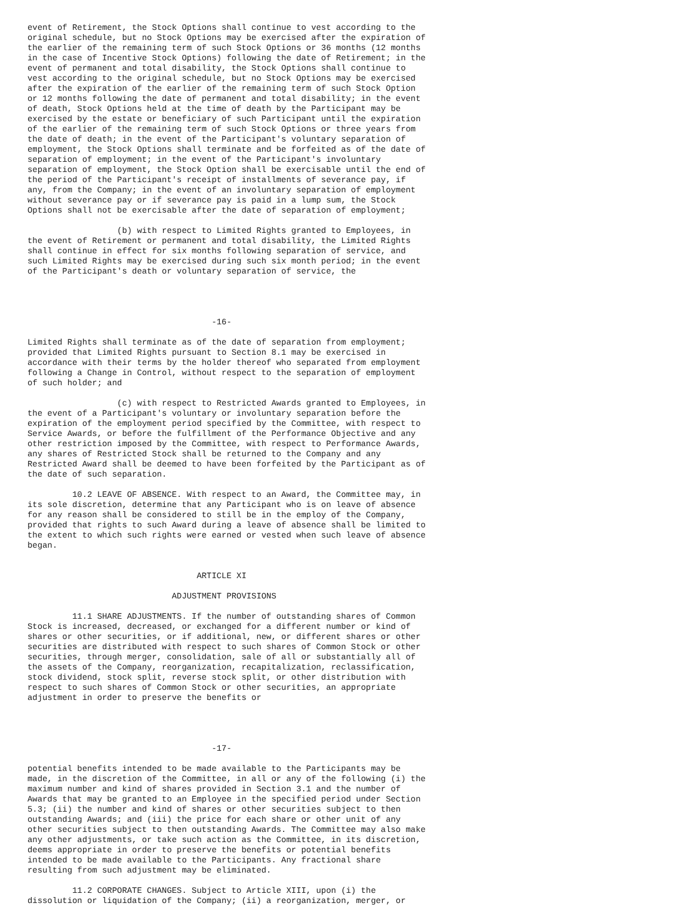event of Retirement, the Stock Options shall continue to vest according to the
original schedule, but no Stock Options may be exercised after the expiration of
the earlier of the remaining term of such Stock Options or 36 months (12 months
in the case of Incentive Stock Options) following the date of Retirement; in the
event of permanent and total disability, the Stock Options shall continue to
vest according to the original schedule, but no Stock Options may be exercised
after the expiration of the earlier of the remaining term of such Stock Option
or 12 months following the date of permanent and total disability; in the event
of death, Stock Options held at the time of death by the Participant may be
exercised by the estate or beneficiary of such Participant until the expiration
of the earlier of the remaining term of such Stock Options or three years from
the date of death; in the event of the Participant's voluntary separation of
employment, the Stock Options shall terminate and be forfeited as of the date of
separation of employment; in the event of the Participant's involuntary
separation of employment, the Stock Option shall be exercisable until the end of
the period of the Participant's receipt of installments of severance pay, if
any, from the Company; in the event of an involuntary separation of employment
without severance pay or if severance pay is paid in a lump sum, the Stock
Options shall not be exercisable after the date of separation of employment;

                  (b) with respect to Limited Rights granted to Employees, in
the event of Retirement or permanent and total disability, the Limited Rights
shall continue in effect for six months following separation of service, and
such Limited Rights may be exercised during such six month period; in the event
of the Participant's death or voluntary separation of service, the




                                     -16-

Limited Rights shall terminate as of the date of separation from employment;
provided that Limited Rights pursuant to Section 8.1 may be exercised in
accordance with their terms by the holder thereof who separated from employment
following a Change in Control, without respect to the separation of employment
of such holder; and

                  (c) with respect to Restricted Awards granted to Employees, in
the event of a Participant's voluntary or involuntary separation before the
expiration of the employment period specified by the Committee, with respect to
Service Awards, or before the fulfillment of the Performance Objective and any
other restriction imposed by the Committee, with respect to Performance Awards,
any shares of Restricted Stock shall be returned to the Company and any
Restricted Award shall be deemed to have been forfeited by the Participant as of
the date of such separation.

         10.2 LEAVE OF ABSENCE. With respect to an Award, the Committee may, in
its sole discretion, determine that any Participant who is on leave of absence
for any reason shall be considered to still be in the employ of the Company,
provided that rights to such Award during a leave of absence shall be limited to
the extent to which such rights were earned or vested when such leave of absence
began.


                                  ARTICLE XI

                             ADJUSTMENT PROVISIONS

         11.1 SHARE ADJUSTMENTS. If the number of outstanding shares of Common
Stock is increased, decreased, or exchanged for a different number or kind of
shares or other securities, or if additional, new, or different shares or other
securities are distributed with respect to such shares of Common Stock or other
securities, through merger, consolidation, sale of all or substantially all of
the assets of the Company, reorganization, recapitalization, reclassification,
stock dividend, stock split, reverse stock split, or other distribution with
respect to such shares of Common Stock or other securities, an appropriate
adjustment in order to preserve the benefits or




                                     -17-

potential benefits intended to be made available to the Participants may be
made, in the discretion of the Committee, in all or any of the following (i) the
maximum number and kind of shares provided in Section 3.1 and the number of
Awards that may be granted to an Employee in the specified period under Section
5.3; (ii) the number and kind of shares or other securities subject to then
outstanding Awards; and (iii) the price for each share or other unit of any
other securities subject to then outstanding Awards. The Committee may also make
any other adjustments, or take such action as the Committee, in its discretion,
deems appropriate in order to preserve the benefits or potential benefits
intended to be made available to the Participants. Any fractional share
resulting from such adjustment may be eliminated.

         11.2 CORPORATE CHANGES. Subject to Article XIII, upon (i) the
dissolution or liquidation of the Company; (ii) a reorganization, merger, or